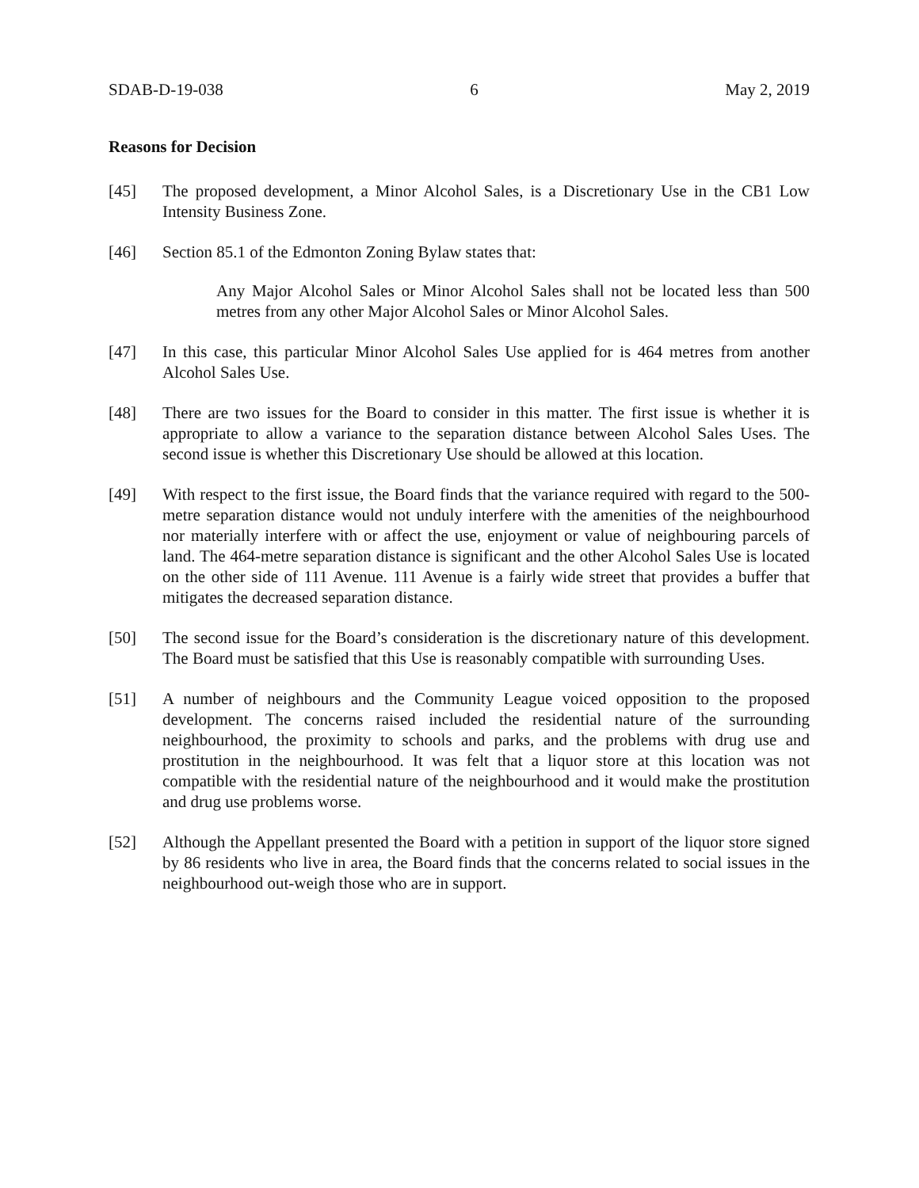SDAB-D-19-038 6 May 2, 2019
Reasons for Decision
[45] The proposed development, a Minor Alcohol Sales, is a Discretionary Use in the CB1 Low Intensity Business Zone.
[46] Section 85.1 of the Edmonton Zoning Bylaw states that:
Any Major Alcohol Sales or Minor Alcohol Sales shall not be located less than 500 metres from any other Major Alcohol Sales or Minor Alcohol Sales.
[47] In this case, this particular Minor Alcohol Sales Use applied for is 464 metres from another Alcohol Sales Use.
[48] There are two issues for the Board to consider in this matter. The first issue is whether it is appropriate to allow a variance to the separation distance between Alcohol Sales Uses. The second issue is whether this Discretionary Use should be allowed at this location.
[49] With respect to the first issue, the Board finds that the variance required with regard to the 500-metre separation distance would not unduly interfere with the amenities of the neighbourhood nor materially interfere with or affect the use, enjoyment or value of neighbouring parcels of land. The 464-metre separation distance is significant and the other Alcohol Sales Use is located on the other side of 111 Avenue. 111 Avenue is a fairly wide street that provides a buffer that mitigates the decreased separation distance.
[50] The second issue for the Board’s consideration is the discretionary nature of this development. The Board must be satisfied that this Use is reasonably compatible with surrounding Uses.
[51] A number of neighbours and the Community League voiced opposition to the proposed development. The concerns raised included the residential nature of the surrounding neighbourhood, the proximity to schools and parks, and the problems with drug use and prostitution in the neighbourhood. It was felt that a liquor store at this location was not compatible with the residential nature of the neighbourhood and it would make the prostitution and drug use problems worse.
[52] Although the Appellant presented the Board with a petition in support of the liquor store signed by 86 residents who live in area, the Board finds that the concerns related to social issues in the neighbourhood out-weigh those who are in support.